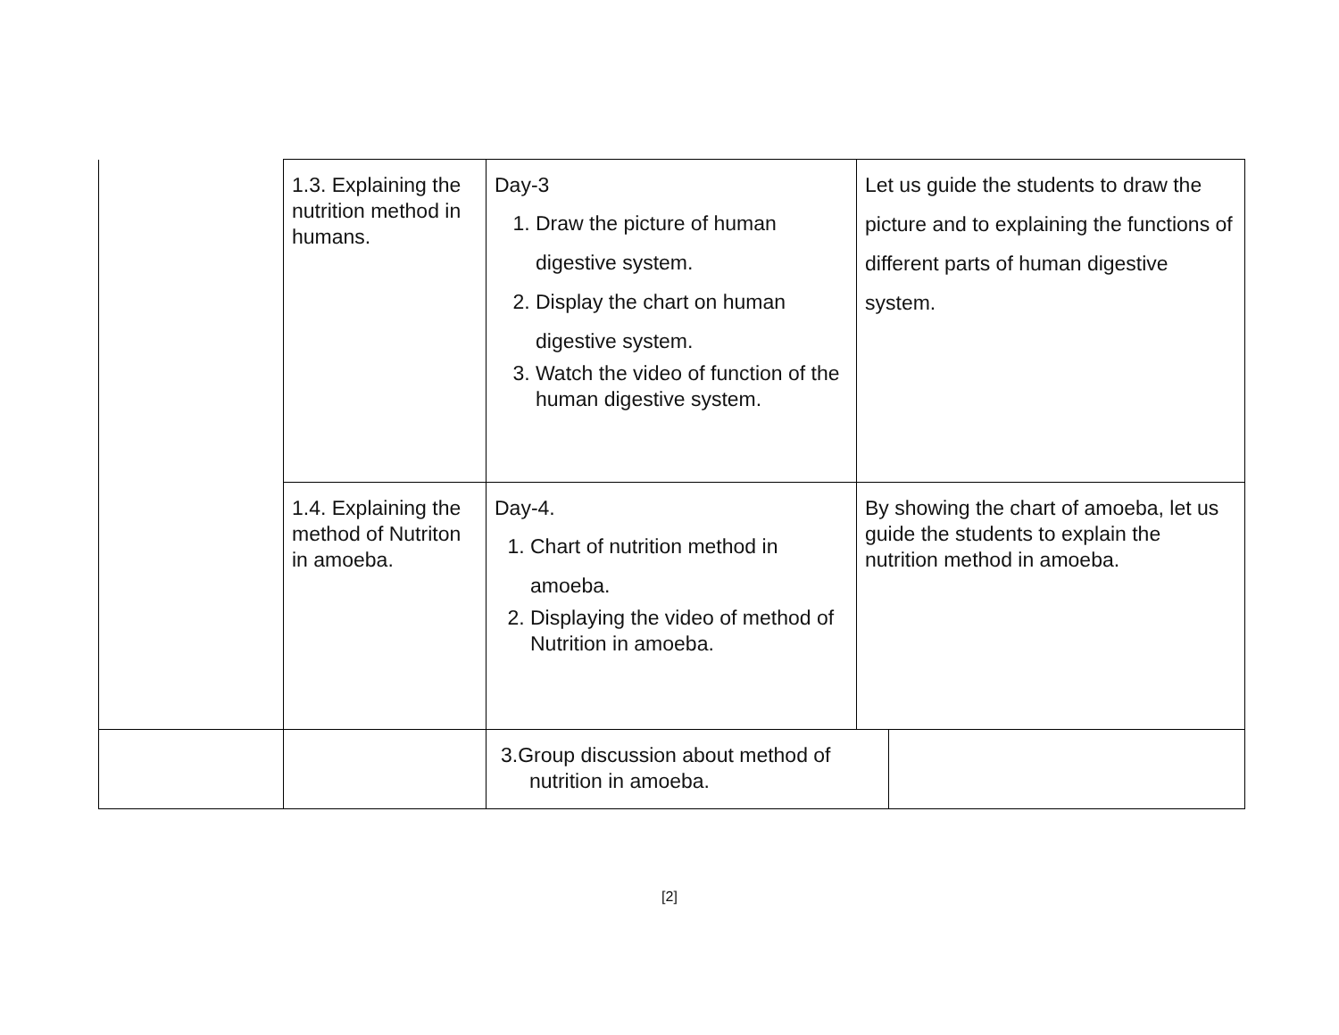| | 1.3. Explaining the nutrition method in humans. | Day-3 1. Draw the picture of human digestive system. 2. Display the chart on human digestive system. 3. Watch the video of function of the human digestive system. | Let us guide the students to draw the picture and to explaining the functions of different parts of human digestive system. | |
| | 1.4. Explaining the method of Nutriton in amoeba. | Day-4. 1. Chart of nutrition method in amoeba. 2. Displaying the video of method of Nutrition in amoeba. | By showing the chart of amoeba, let us guide the students to explain the nutrition method in amoeba. | |
| | | 3.Group discussion about method of nutrition in amoeba. | | |
[2]